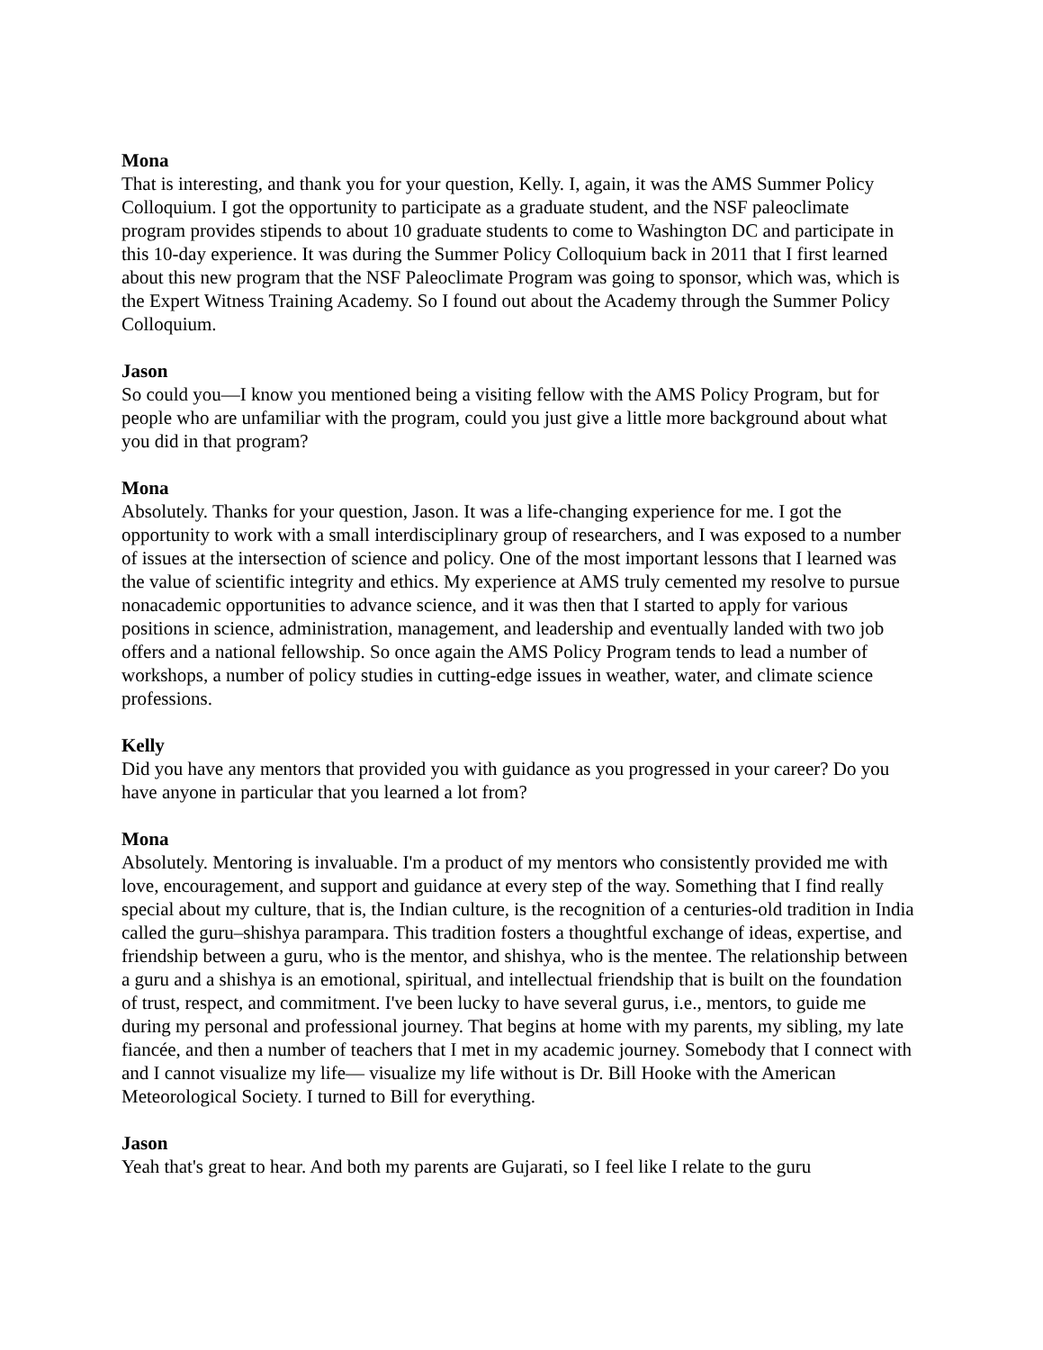Mona
That is interesting, and thank you for your question, Kelly. I, again, it was the AMS Summer Policy Colloquium. I got the opportunity to participate as a graduate student, and the NSF paleoclimate program provides stipends to about 10 graduate students to come to Washington DC and participate in this 10-day experience. It was during the Summer Policy Colloquium back in 2011 that I first learned about this new program that the NSF Paleoclimate Program was going to sponsor, which was, which is the Expert Witness Training Academy. So I found out about the Academy through the Summer Policy Colloquium.
Jason
So could you—I know you mentioned being a visiting fellow with the AMS Policy Program, but for people who are unfamiliar with the program, could you just give a little more background about what you did in that program?
Mona
Absolutely. Thanks for your question, Jason. It was a life-changing experience for me. I got the opportunity to work with a small interdisciplinary group of researchers, and I was exposed to a number of issues at the intersection of science and policy. One of the most important lessons that I learned was the value of scientific integrity and ethics. My experience at AMS truly cemented my resolve to pursue nonacademic opportunities to advance science, and it was then that I started to apply for various positions in science, administration, management, and leadership and eventually landed with two job offers and a national fellowship. So once again the AMS Policy Program tends to lead a number of workshops, a number of policy studies in cutting-edge issues in weather, water, and climate science professions.
Kelly
Did you have any mentors that provided you with guidance as you progressed in your career? Do you have anyone in particular that you learned a lot from?
Mona
Absolutely. Mentoring is invaluable. I'm a product of my mentors who consistently provided me with love, encouragement, and support and guidance at every step of the way. Something that I find really special about my culture, that is, the Indian culture, is the recognition of a centuries-old tradition in India called the guru–shishya parampara. This tradition fosters a thoughtful exchange of ideas, expertise, and friendship between a guru, who is the mentor, and shishya, who is the mentee. The relationship between a guru and a shishya is an emotional, spiritual, and intellectual friendship that is built on the foundation of trust, respect, and commitment. I've been lucky to have several gurus, i.e., mentors, to guide me during my personal and professional journey. That begins at home with my parents, my sibling, my late fiancée, and then a number of teachers that I met in my academic journey. Somebody that I connect with and I cannot visualize my life— visualize my life without is Dr. Bill Hooke with the American Meteorological Society. I turned to Bill for everything.
Jason
Yeah that's great to hear. And both my parents are Gujarati, so I feel like I relate to the guru